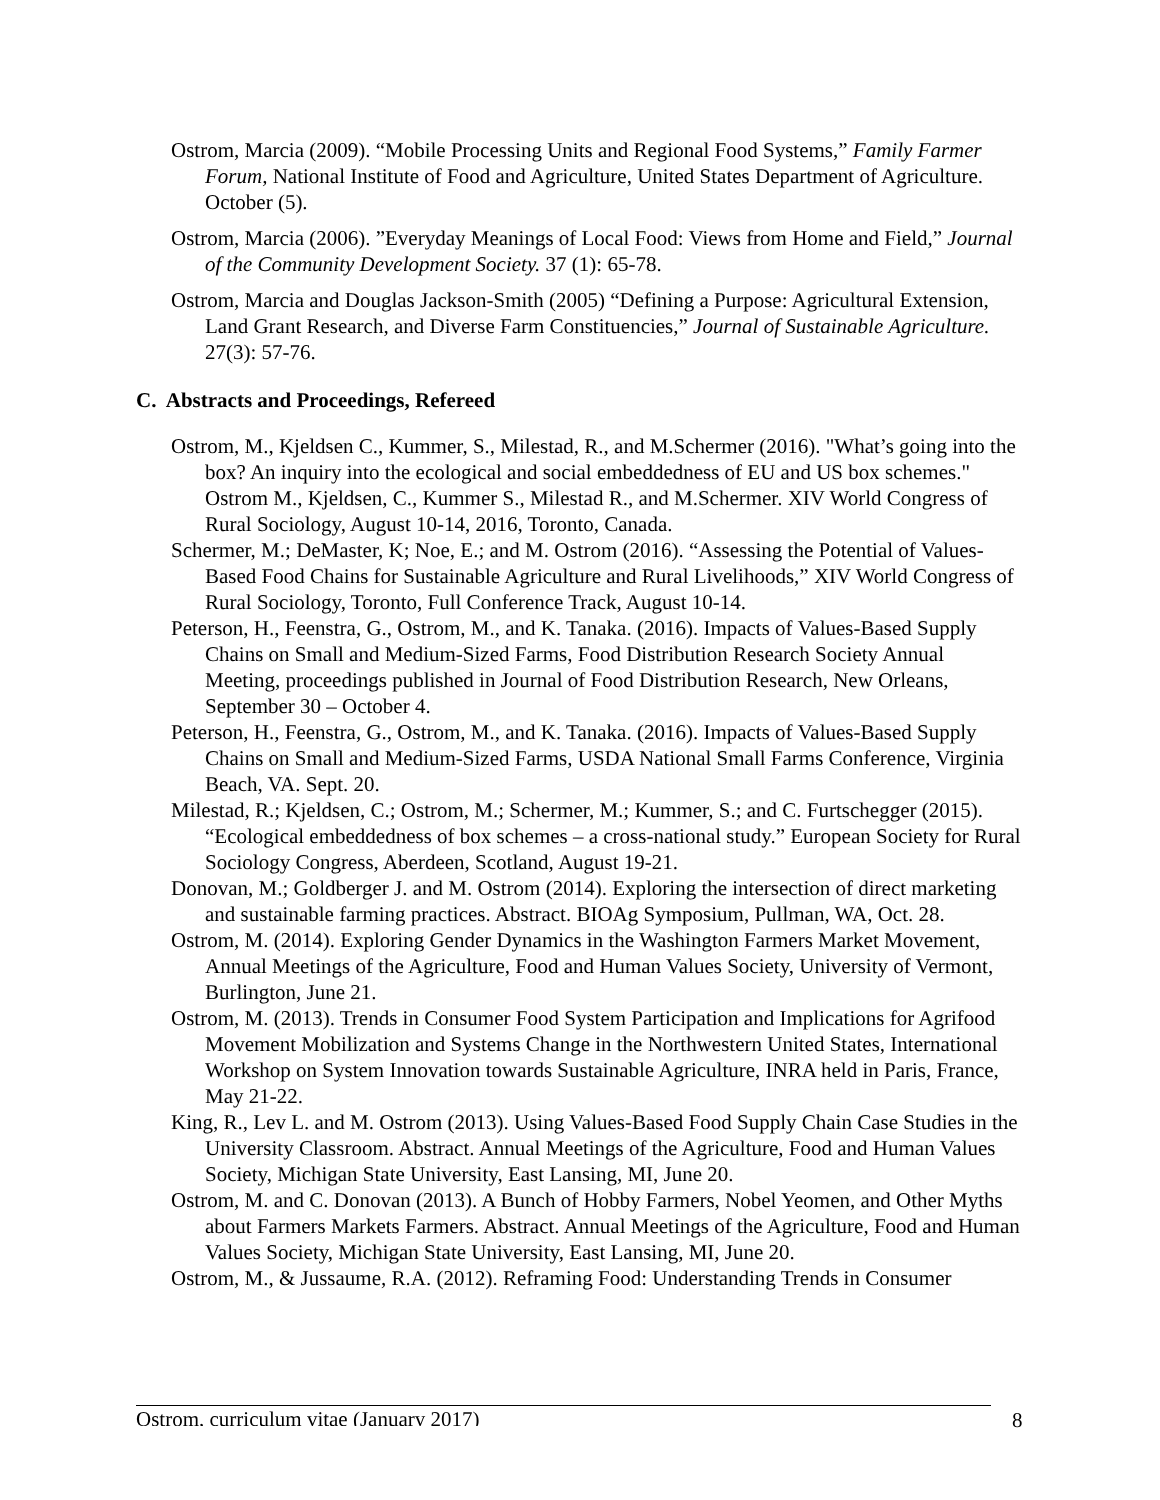Ostrom, Marcia (2009). “Mobile Processing Units and Regional Food Systems,” Family Farmer Forum, National Institute of Food and Agriculture, United States Department of Agriculture. October (5).
Ostrom, Marcia (2006). ”Everyday Meanings of Local Food: Views from Home and Field,” Journal of the Community Development Society. 37 (1): 65-78.
Ostrom, Marcia and Douglas Jackson-Smith (2005) “Defining a Purpose: Agricultural Extension, Land Grant Research, and Diverse Farm Constituencies,” Journal of Sustainable Agriculture. 27(3): 57-76.
C. Abstracts and Proceedings, Refereed
Ostrom, M., Kjeldsen C., Kummer, S., Milestad, R., and M.Schermer (2016). "What’s going into the box? An inquiry into the ecological and social embeddedness of EU and US box schemes." Ostrom M., Kjeldsen, C., Kummer S., Milestad R., and M.Schermer. XIV World Congress of Rural Sociology, August 10-14, 2016, Toronto, Canada.
Schermer, M.; DeMaster, K; Noe, E.; and M. Ostrom (2016). “Assessing the Potential of Values-Based Food Chains for Sustainable Agriculture and Rural Livelihoods,” XIV World Congress of Rural Sociology, Toronto, Full Conference Track, August 10-14.
Peterson, H., Feenstra, G., Ostrom, M., and K. Tanaka. (2016). Impacts of Values-Based Supply Chains on Small and Medium-Sized Farms, Food Distribution Research Society Annual Meeting, proceedings published in Journal of Food Distribution Research, New Orleans, September 30 – October 4.
Peterson, H., Feenstra, G., Ostrom, M., and K. Tanaka. (2016). Impacts of Values-Based Supply Chains on Small and Medium-Sized Farms, USDA National Small Farms Conference, Virginia Beach, VA. Sept. 20.
Milestad, R.; Kjeldsen, C.; Ostrom, M.; Schermer, M.; Kummer, S.; and C. Furtschegger (2015). “Ecological embeddedness of box schemes – a cross-national study.” European Society for Rural Sociology Congress, Aberdeen, Scotland, August 19-21.
Donovan, M.; Goldberger J. and M. Ostrom (2014). Exploring the intersection of direct marketing and sustainable farming practices. Abstract. BIOAg Symposium, Pullman, WA, Oct. 28.
Ostrom, M. (2014). Exploring Gender Dynamics in the Washington Farmers Market Movement, Annual Meetings of the Agriculture, Food and Human Values Society, University of Vermont, Burlington, June 21.
Ostrom, M. (2013). Trends in Consumer Food System Participation and Implications for Agrifood Movement Mobilization and Systems Change in the Northwestern United States, International Workshop on System Innovation towards Sustainable Agriculture, INRA held in Paris, France, May 21-22.
King, R., Lev L. and M. Ostrom (2013). Using Values-Based Food Supply Chain Case Studies in the University Classroom. Abstract. Annual Meetings of the Agriculture, Food and Human Values Society, Michigan State University, East Lansing, MI, June 20.
Ostrom, M. and C. Donovan (2013). A Bunch of Hobby Farmers, Nobel Yeomen, and Other Myths about Farmers Markets Farmers. Abstract. Annual Meetings of the Agriculture, Food and Human Values Society, Michigan State University, East Lansing, MI, June 20.
Ostrom, M., & Jussaume, R.A. (2012). Reframing Food: Understanding Trends in Consumer
Ostrom, curriculum vitae (January 2017) 8